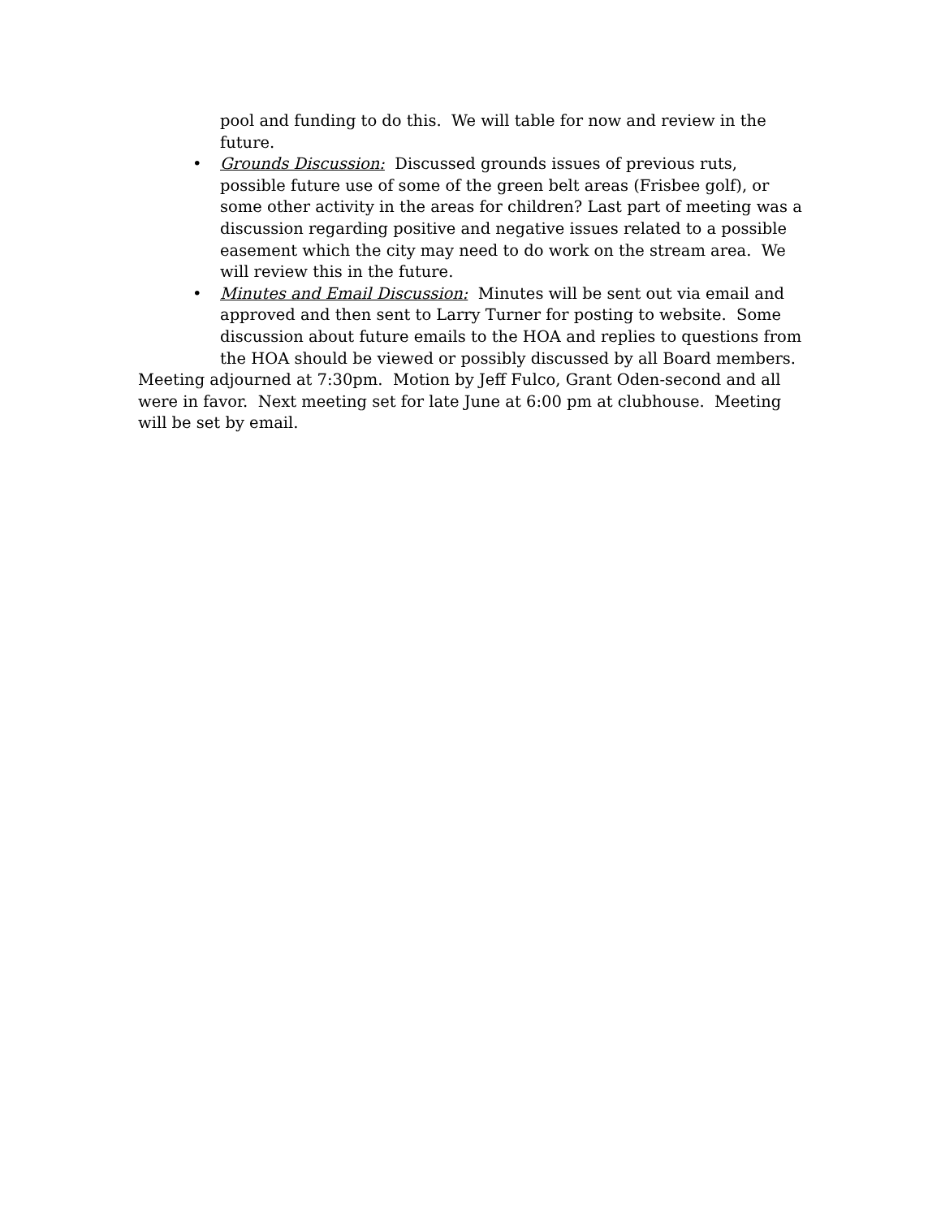pool and funding to do this. We will table for now and review in the future.
• Grounds Discussion: Discussed grounds issues of previous ruts, possible future use of some of the green belt areas (Frisbee golf), or some other activity in the areas for children? Last part of meeting was a discussion regarding positive and negative issues related to a possible easement which the city may need to do work on the stream area. We will review this in the future.
• Minutes and Email Discussion: Minutes will be sent out via email and approved and then sent to Larry Turner for posting to website. Some discussion about future emails to the HOA and replies to questions from the HOA should be viewed or possibly discussed by all Board members.
Meeting adjourned at 7:30pm. Motion by Jeff Fulco, Grant Oden-second and all were in favor. Next meeting set for late June at 6:00 pm at clubhouse. Meeting will be set by email.